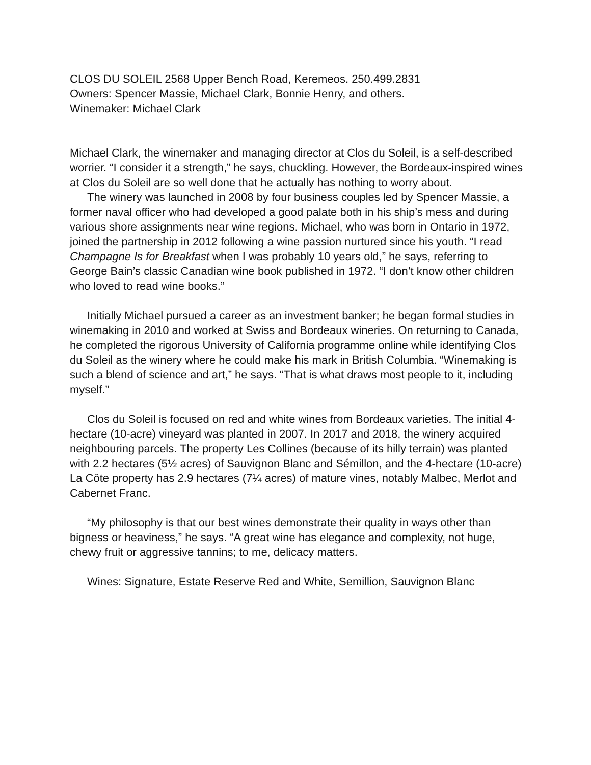CLOS DU SOLEIL 2568 Upper Bench Road, Keremeos. 250.499.2831
Owners: Spencer Massie, Michael Clark, Bonnie Henry, and others.
Winemaker: Michael Clark
Michael Clark, the winemaker and managing director at Clos du Soleil, is a self-described worrier. “I consider it a strength,” he says, chuckling. However, the Bordeaux-inspired wines at Clos du Soleil are so well done that he actually has nothing to worry about.
The winery was launched in 2008 by four business couples led by Spencer Massie, a former naval officer who had developed a good palate both in his ship’s mess and during various shore assignments near wine regions. Michael, who was born in Ontario in 1972, joined the partnership in 2012 following a wine passion nurtured since his youth. “I read Champagne Is for Breakfast when I was probably 10 years old,” he says, referring to George Bain’s classic Canadian wine book published in 1972. “I don’t know other children who loved to read wine books.”
Initially Michael pursued a career as an investment banker; he began formal studies in winemaking in 2010 and worked at Swiss and Bordeaux wineries. On returning to Canada, he completed the rigorous University of California programme online while identifying Clos du Soleil as the winery where he could make his mark in British Columbia. “Winemaking is such a blend of science and art,” he says. “That is what draws most people to it, including myself.”
Clos du Soleil is focused on red and white wines from Bordeaux varieties. The initial 4-hectare (10-acre) vineyard was planted in 2007. In 2017 and 2018, the winery acquired neighbouring parcels. The property Les Collines (because of its hilly terrain) was planted with 2.2 hectares (5½ acres) of Sauvignon Blanc and Sémillon, and the 4-hectare (10-acre) La Côte property has 2.9 hectares (7¼ acres) of mature vines, notably Malbec, Merlot and Cabernet Franc.
“My philosophy is that our best wines demonstrate their quality in ways other than bigness or heaviness,” he says. “A great wine has elegance and complexity, not huge, chewy fruit or aggressive tannins; to me, delicacy matters.
Wines: Signature, Estate Reserve Red and White, Semillion, Sauvignon Blanc